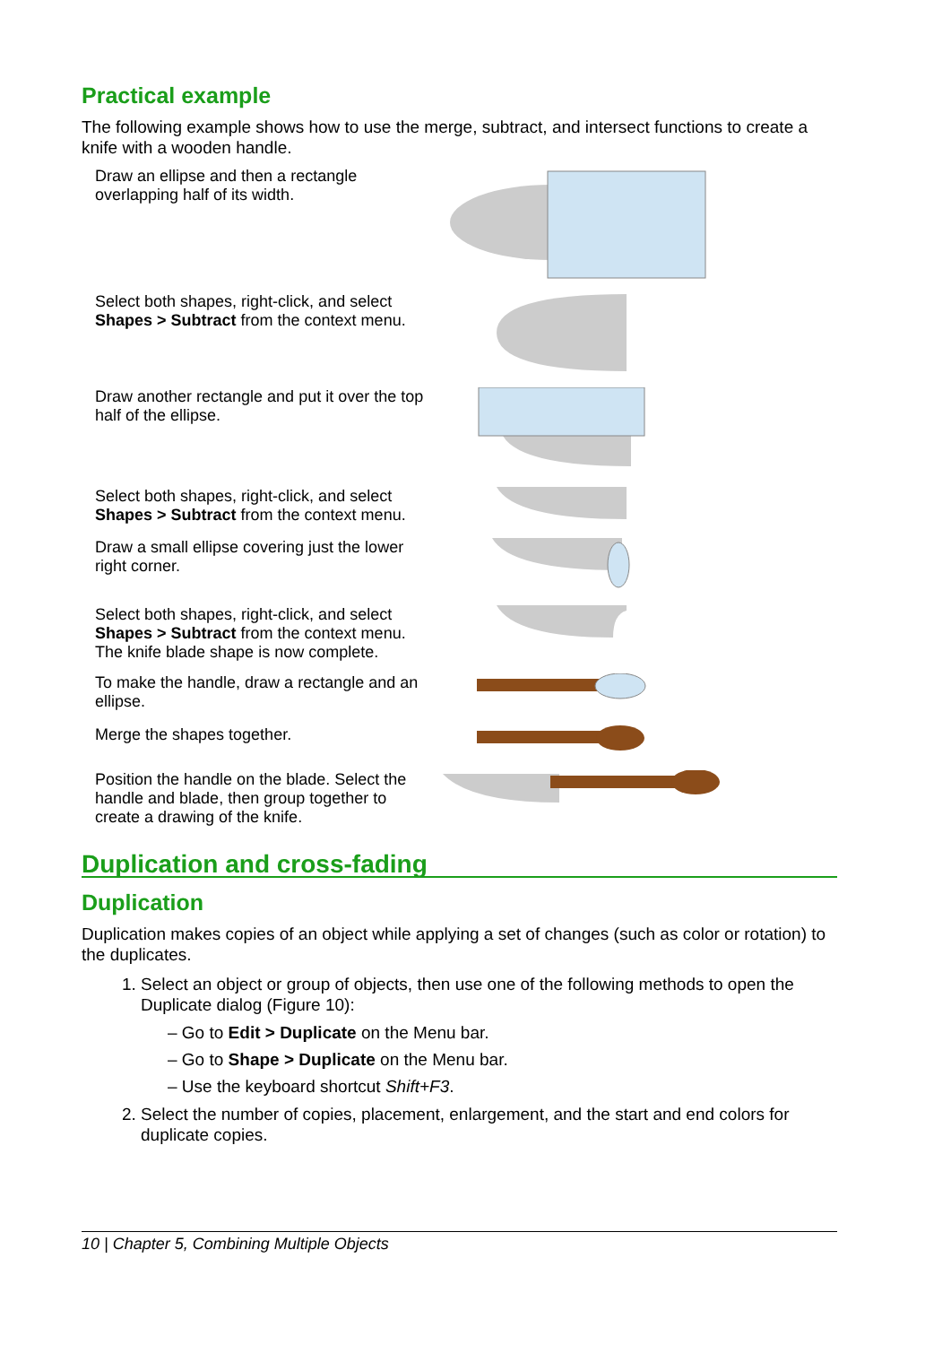Practical example
The following example shows how to use the merge, subtract, and intersect functions to create a knife with a wooden handle.
| Draw an ellipse and then a rectangle overlapping half of its width. | |
| Select both shapes, right-click, and select Shapes > Subtract from the context menu. | |
| Draw another rectangle and put it over the top half of the ellipse. | |
| Select both shapes, right-click, and select Shapes > Subtract from the context menu. | |
| Draw a small ellipse covering just the lower right corner. | |
| Select both shapes, right-click, and select Shapes > Subtract from the context menu. The knife blade shape is now complete. | |
| To make the handle, draw a rectangle and an ellipse. | |
| Merge the shapes together. | |
| Position the handle on the blade. Select the handle and blade, then group together to create a drawing of the knife. | |
Duplication and cross-fading
Duplication
Duplication makes copies of an object while applying a set of changes (such as color or rotation) to the duplicates.
1. Select an object or group of objects, then use one of the following methods to open the Duplicate dialog (Figure 10):
– Go to Edit > Duplicate on the Menu bar.
– Go to Shape > Duplicate on the Menu bar.
– Use the keyboard shortcut Shift+F3.
2. Select the number of copies, placement, enlargement, and the start and end colors for duplicate copies.
10 | Chapter 5, Combining Multiple Objects